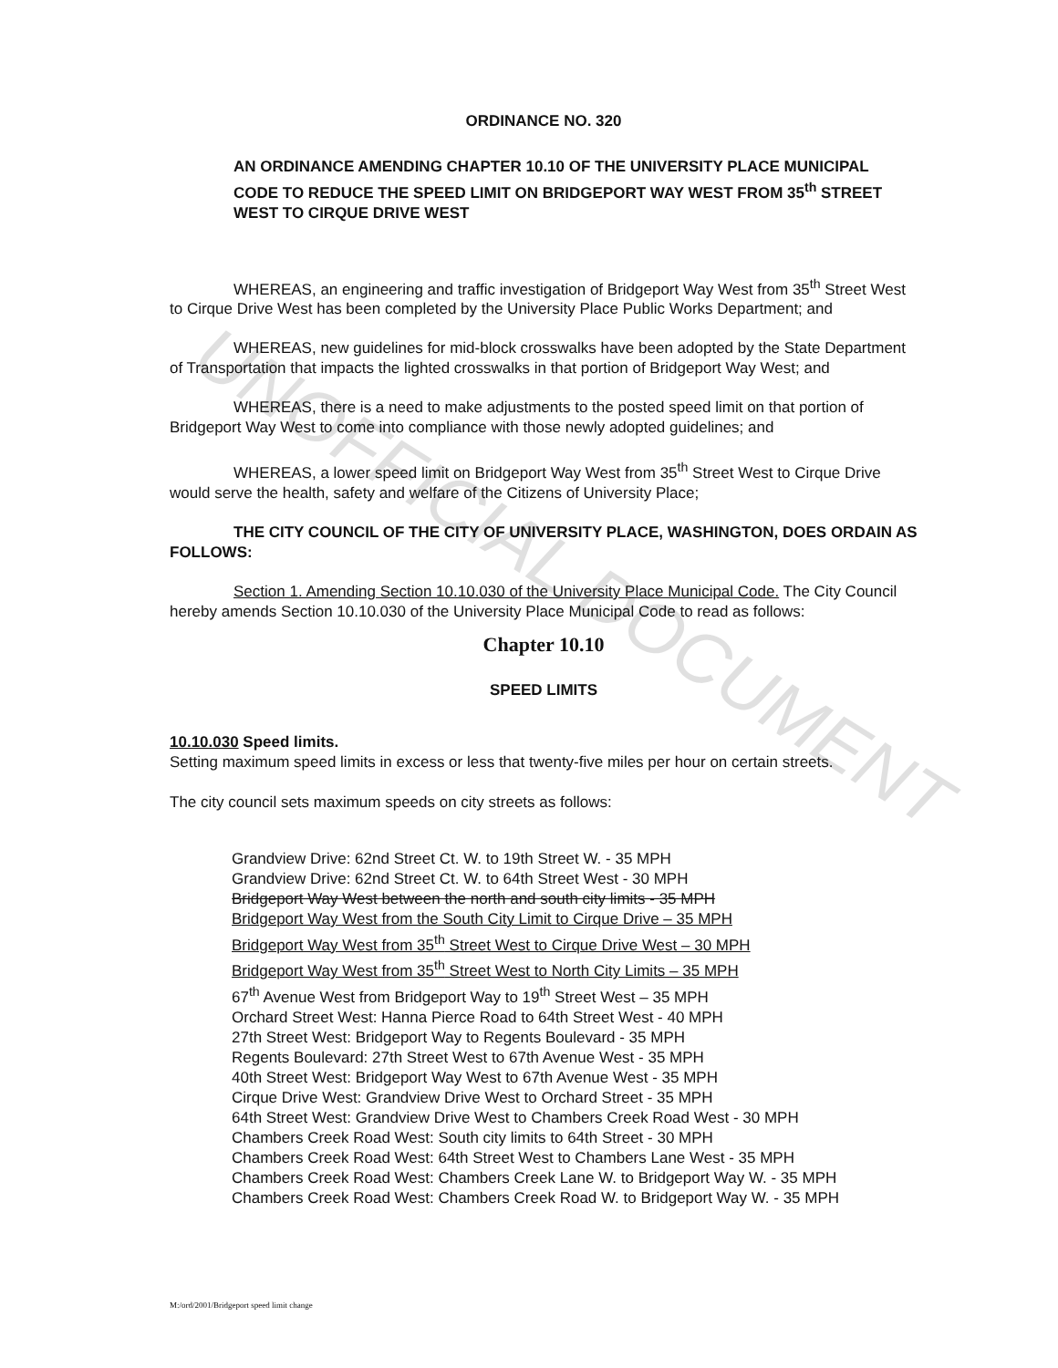UNOFFICIAL DOCUMENT
ORDINANCE NO. 320
AN ORDINANCE AMENDING CHAPTER 10.10 OF THE UNIVERSITY PLACE MUNICIPAL CODE TO REDUCE THE SPEED LIMIT ON BRIDGEPORT WAY WEST FROM 35<sup>th</sup> STREET WEST TO CIRQUE DRIVE WEST
WHEREAS, an engineering and traffic investigation of Bridgeport Way West from 35<sup>th</sup> Street West to Cirque Drive West has been completed by the University Place Public Works Department; and
WHEREAS, new guidelines for mid-block crosswalks have been adopted by the State Department of Transportation that impacts the lighted crosswalks in that portion of Bridgeport Way West; and
WHEREAS, there is a need to make adjustments to the posted speed limit on that portion of Bridgeport Way West to come into compliance with those newly adopted guidelines; and
WHEREAS, a lower speed limit on Bridgeport Way West from 35<sup>th</sup> Street West to Cirque Drive would serve the health, safety and welfare of the Citizens of University Place;
THE CITY COUNCIL OF THE CITY OF UNIVERSITY PLACE, WASHINGTON, DOES ORDAIN AS FOLLOWS:
Section 1. Amending Section 10.10.030 of the University Place Municipal Code. The City Council hereby amends Section 10.10.030 of the University Place Municipal Code to read as follows:
Chapter 10.10
SPEED LIMITS
10.10.030 Speed limits.
Setting maximum speed limits in excess or less that twenty-five miles per hour on certain streets.
The city council sets maximum speeds on city streets as follows:
Grandview Drive: 62nd Street Ct. W. to 19th Street W. - 35 MPH
Grandview Drive: 62nd Street Ct. W. to 64th Street West - 30 MPH
Bridgeport Way West between the north and south city limits - 35 MPH
Bridgeport Way West from the South City Limit to Cirque Drive – 35 MPH
Bridgeport Way West from 35<sup>th</sup> Street West to Cirque Drive West – 30 MPH
Bridgeport Way West from 35<sup>th</sup> Street West to North City Limits – 35 MPH
67<sup>th</sup> Avenue West from Bridgeport Way to 19<sup>th</sup> Street West – 35 MPH
Orchard Street West: Hanna Pierce Road to 64th Street West - 40 MPH
27th Street West: Bridgeport Way to Regents Boulevard - 35 MPH
Regents Boulevard: 27th Street West to 67th Avenue West - 35 MPH
40th Street West: Bridgeport Way West to 67th Avenue West - 35 MPH
Cirque Drive West: Grandview Drive West to Orchard Street - 35 MPH
64th Street West: Grandview Drive West to Chambers Creek Road West - 30 MPH
Chambers Creek Road West: South city limits to 64th Street - 30 MPH
Chambers Creek Road West: 64th Street West to Chambers Lane West - 35 MPH
Chambers Creek Road West: Chambers Creek Lane W. to Bridgeport Way W. - 35 MPH
Chambers Creek Road West: Chambers Creek Road W. to Bridgeport Way W. - 35 MPH
M:/ord/2001/Bridgeport speed limit change